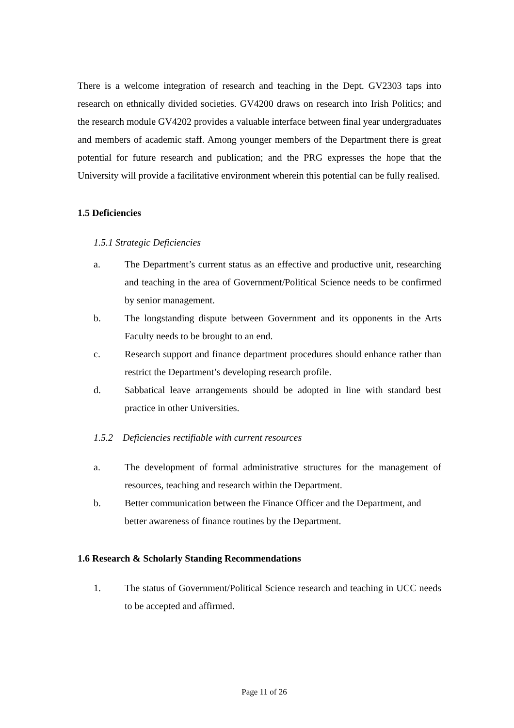There is a welcome integration of research and teaching in the Dept. GV2303 taps into research on ethnically divided societies. GV4200 draws on research into Irish Politics; and the research module GV4202 provides a valuable interface between final year undergraduates and members of academic staff. Among younger members of the Department there is great potential for future research and publication; and the PRG expresses the hope that the University will provide a facilitative environment wherein this potential can be fully realised.
1.5 Deficiencies
1.5.1 Strategic Deficiencies
a. The Department’s current status as an effective and productive unit, researching and teaching in the area of Government/Political Science needs to be confirmed by senior management.
b. The longstanding dispute between Government and its opponents in the Arts Faculty needs to be brought to an end.
c. Research support and finance department procedures should enhance rather than restrict the Department’s developing research profile.
d. Sabbatical leave arrangements should be adopted in line with standard best practice in other Universities.
1.5.2 Deficiencies rectifiable with current resources
a. The development of formal administrative structures for the management of resources, teaching and research within the Department.
b. Better communication between the Finance Officer and the Department, and better awareness of finance routines by the Department.
1.6 Research & Scholarly Standing Recommendations
1. The status of Government/Political Science research and teaching in UCC needs to be accepted and affirmed.
Page 11 of 26